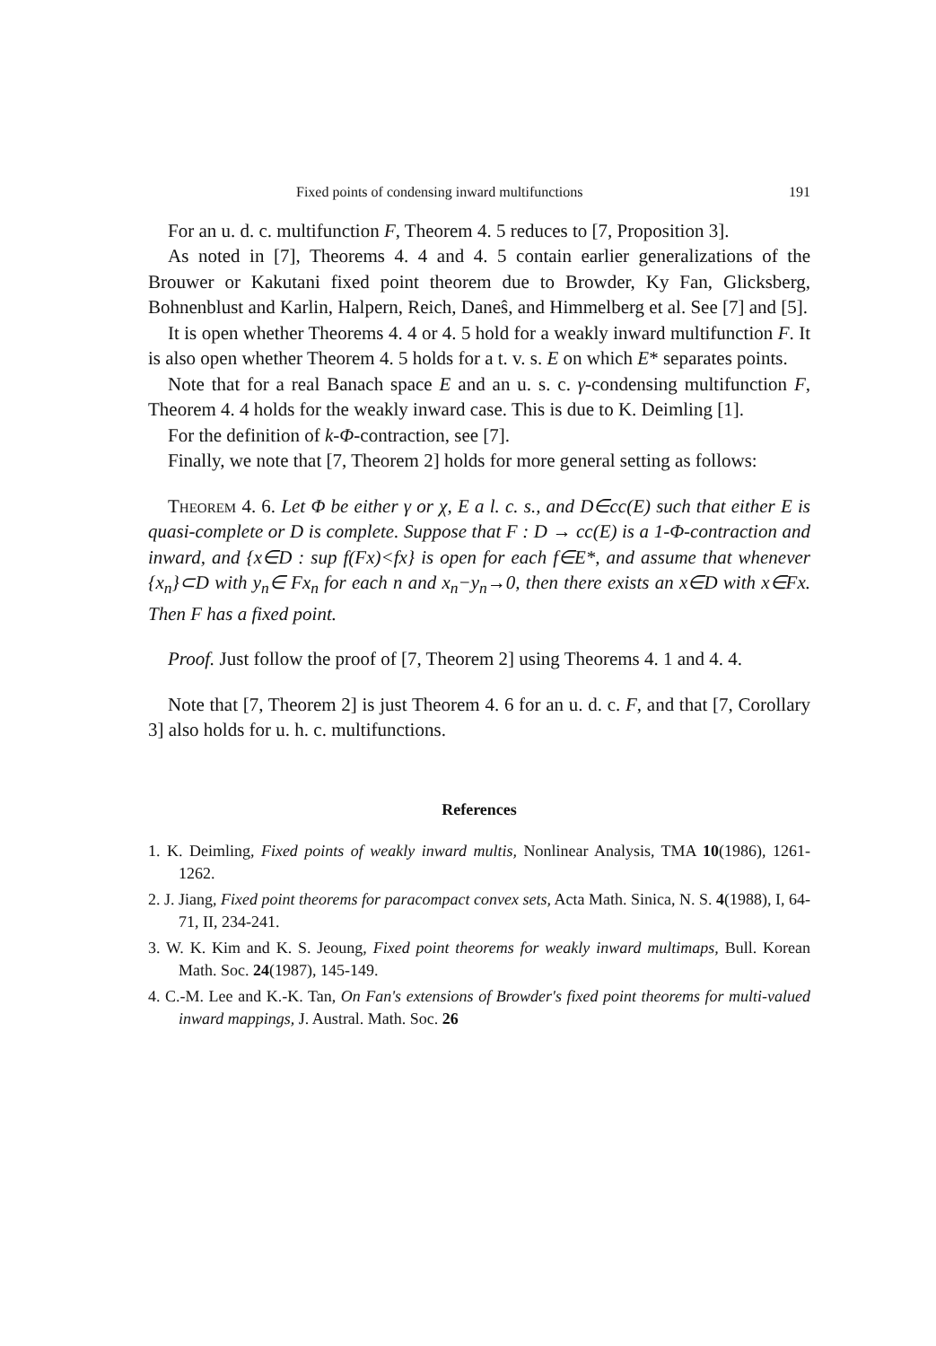Fixed points of condensing inward multifunctions 191
For an u. d. c. multifunction F, Theorem 4. 5 reduces to [7, Proposition 3].
As noted in [7], Theorems 4. 4 and 4. 5 contain earlier generalizations of the Brouwer or Kakutani fixed point theorem due to Browder, Ky Fan, Glicksberg, Bohnenblust and Karlin, Halpern, Reich, Daneŝ, and Himmelberg et al. See [7] and [5].
It is open whether Theorems 4. 4 or 4. 5 hold for a weakly inward multifunction F. It is also open whether Theorem 4. 5 holds for a t. v. s. E on which E* separates points.
Note that for a real Banach space E and an u. s. c. γ-condensing multifunction F, Theorem 4. 4 holds for the weakly inward case. This is due to K. Deimling [1].
For the definition of k-Φ-contraction, see [7].
Finally, we note that [7, Theorem 2] holds for more general setting as follows:
Theorem 4. 6. Let Φ be either γ or χ, E a l. c. s., and D∈cc(E) such that either E is quasi-complete or D is complete. Suppose that F : D → cc(E) is a 1-Φ-contraction and inward, and {x∈D : sup f(Fx)<fx} is open for each f∈E*, and assume that whenever {x<sub>n</sub>}⊂D with y<sub>n</sub>∈ Fx<sub>n</sub> for each n and x<sub>n</sub>−y<sub>n</sub>→0, then there exists an x∈D with x∈Fx. Then F has a fixed point.
Proof. Just follow the proof of [7, Theorem 2] using Theorems 4. 1 and 4. 4.
Note that [7, Theorem 2] is just Theorem 4. 6 for an u. d. c. F, and that [7, Corollary 3] also holds for u. h. c. multifunctions.
References
1. K. Deimling, Fixed points of weakly inward multis, Nonlinear Analysis, TMA 10(1986), 1261-1262.
2. J. Jiang, Fixed point theorems for paracompact convex sets, Acta Math. Sinica, N. S. 4(1988), I, 64-71, II, 234-241.
3. W. K. Kim and K. S. Jeoung, Fixed point theorems for weakly inward multimaps, Bull. Korean Math. Soc. 24(1987), 145-149.
4. C.-M. Lee and K.-K. Tan, On Fan's extensions of Browder's fixed point theorems for multi-valued inward mappings, J. Austral. Math. Soc. 26